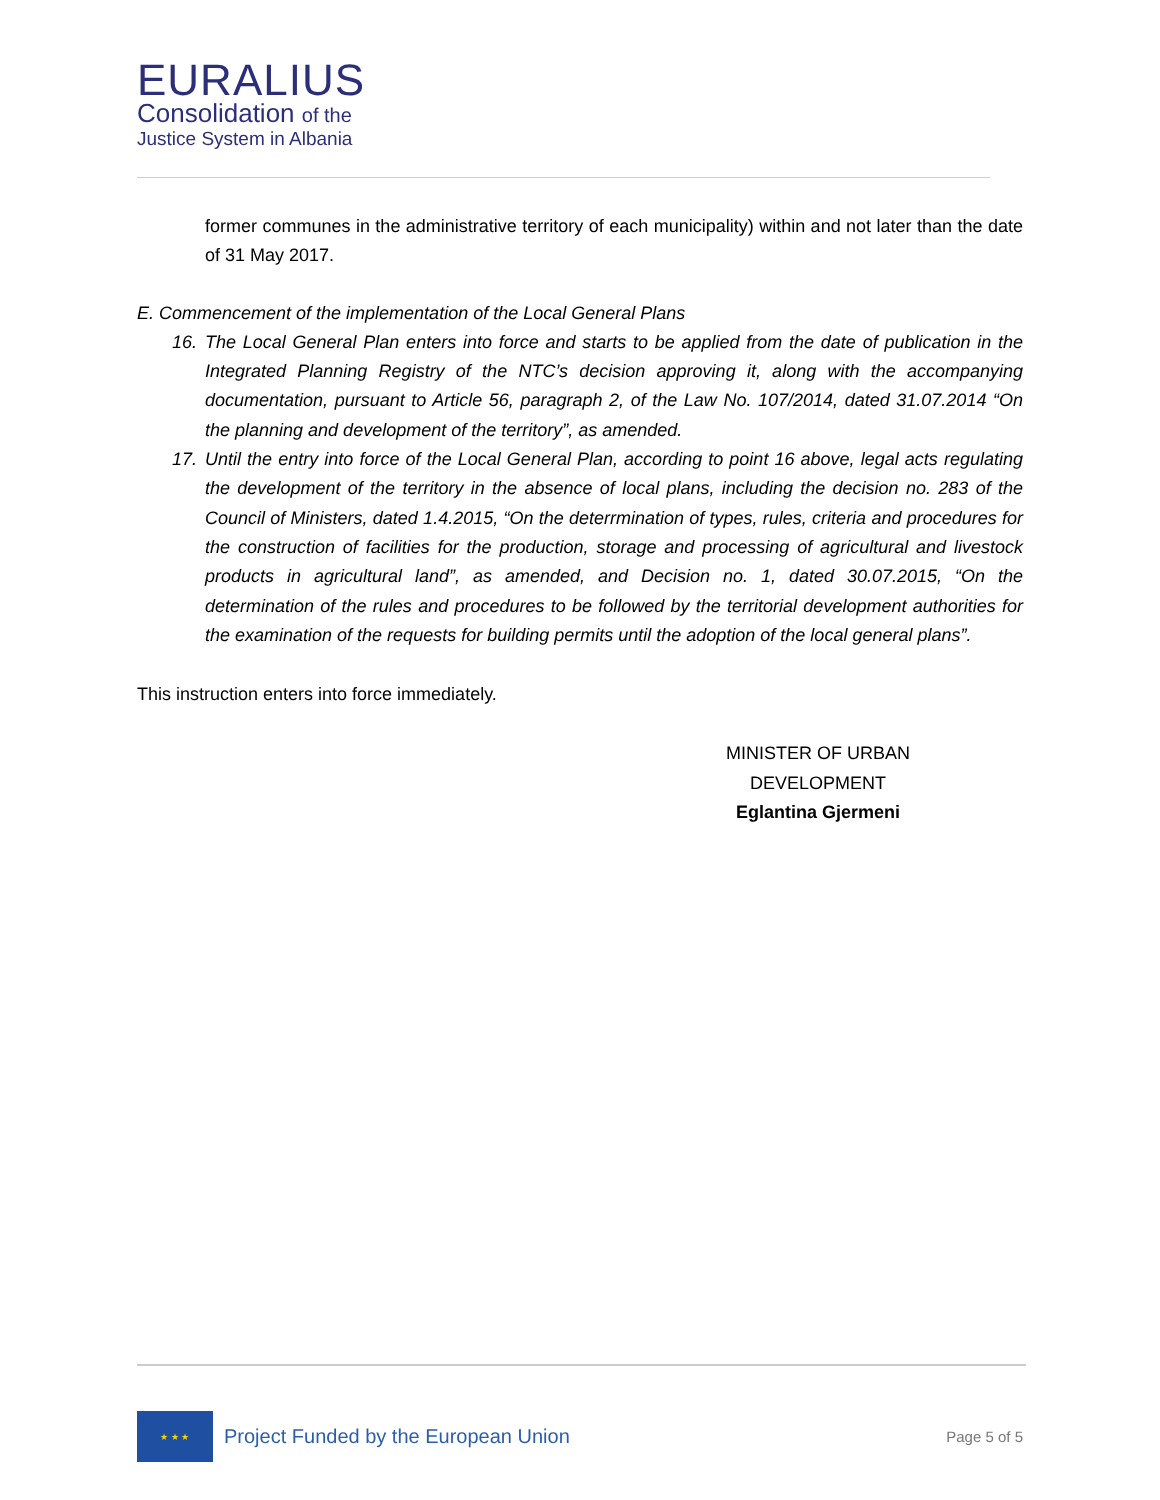EURALIUS
Consolidation of the
Justice System in Albania
former communes in the administrative territory of each municipality) within and not later than the date of 31 May 2017.
E. Commencement of the implementation of the Local General Plans
16. The Local General Plan enters into force and starts to be applied from the date of publication in the Integrated Planning Registry of the NTC’s decision approving it, along with the accompanying documentation, pursuant to Article 56, paragraph 2, of the Law No. 107/2014, dated 31.07.2014 “On the planning and development of the territory”, as amended.
17. Until the entry into force of the Local General Plan, according to point 16 above, legal acts regulating the development of the territory in the absence of local plans, including the decision no. 283 of the Council of Ministers, dated 1.4.2015, “On the deterrmination of types, rules, criteria and procedures for the construction of facilities for the production, storage and processing of agricultural and livestock products in agricultural land”, as amended, and Decision no. 1, dated 30.07.2015, “On the determination of the rules and procedures to be followed by the territorial development authorities for the examination of the requests for building permits until the adoption of the local general plans”.
This instruction enters into force immediately.
MINISTER OF URBAN DEVELOPMENT
Eglantina Gjermeni
★ ★ ★
Project Funded by the European Union
Page 5 of 5